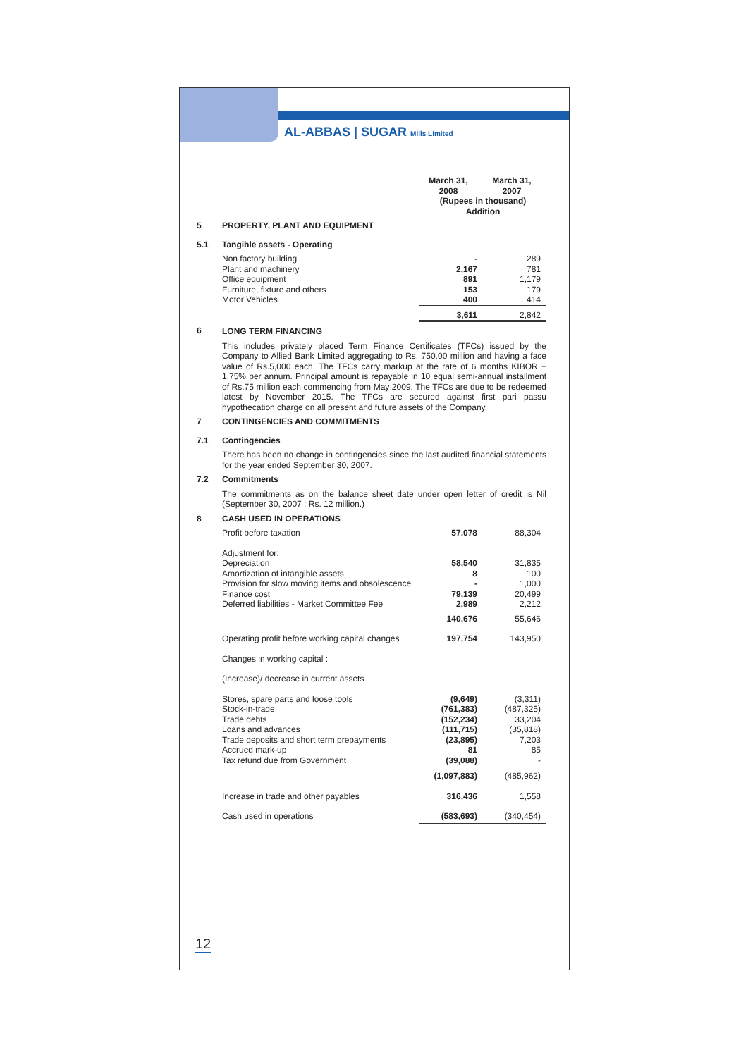AL-ABBAS | SUGAR Mills Limited
| | | March 31, 2008 | March 31, 2007 |
| | | (Rupees in thousand) Addition | |
| 5 | PROPERTY, PLANT AND EQUIPMENT | | |
| 5.1 | Tangible assets - Operating | | |
| | Non factory building Plant and machinery Office equipment Furniture, fixture and others Motor Vehicles | - 2,167 891 153 400 | 289 781 1,179 179 414 |
| | | 3,611 | 2,842 |
| 6 | LONG TERM FINANCING | | |
| | This includes privately placed Term Finance Certificates (TFCs) issued by the Company to Allied Bank Limited aggregating to Rs. 750.00 million and having a face value of Rs.5,000 each. The TFCs carry markup at the rate of 6 months KIBOR + 1.75% per annum. Principal amount is repayable in 10 equal semi-annual installment of Rs.75 million each commencing from May 2009. The TFCs are due to be redeemed latest by November 2015. The TFCs are secured against first pari passu hypothecation charge on all present and future assets of the Company. | | |
| 7 | CONTINGENCIES AND COMMITMENTS | | |
| 7.1 | Contingencies | | |
| | There has been no change in contingencies since the last audited financial statements for the year ended September 30, 2007. | | |
| 7.2 | Commitments | | |
| | The commitments as on the balance sheet date under open letter of credit is Nil (September 30, 2007 : Rs. 12 million.) | | |
| 8 | CASH USED IN OPERATIONS | | |
| | Profit before taxation | 57,078 | 88,304 |
| | Adjustment for: Depreciation Amortization of intangible assets Provision for slow moving items and obsolescence Finance cost Deferred liabilities - Market Committee Fee | 58,540 8 - 79,139 2,989 | 31,835 100 1,000 20,499 2,212 |
| | | 140,676 | 55,646 |
| | Operating profit before working capital changes | 197,754 | 143,950 |
| | Changes in working capital : | | |
| | (Increase)/ decrease in current assets | | |
| | Stores, spare parts and loose tools Stock-in-trade Trade debts Loans and advances Trade deposits and short term prepayments Accrued mark-up Tax refund due from Government | (9,649) (761,383) (152,234) (111,715) (23,895) 81 (39,088) | (3,311) (487,325) 33,204 (35,818) 7,203 85 - |
| | | (1,097,883) | (485,962) |
| | Increase in trade and other payables | 316,436 | 1,558 |
| | Cash used in operations | (583,693) | (340,454) |
12